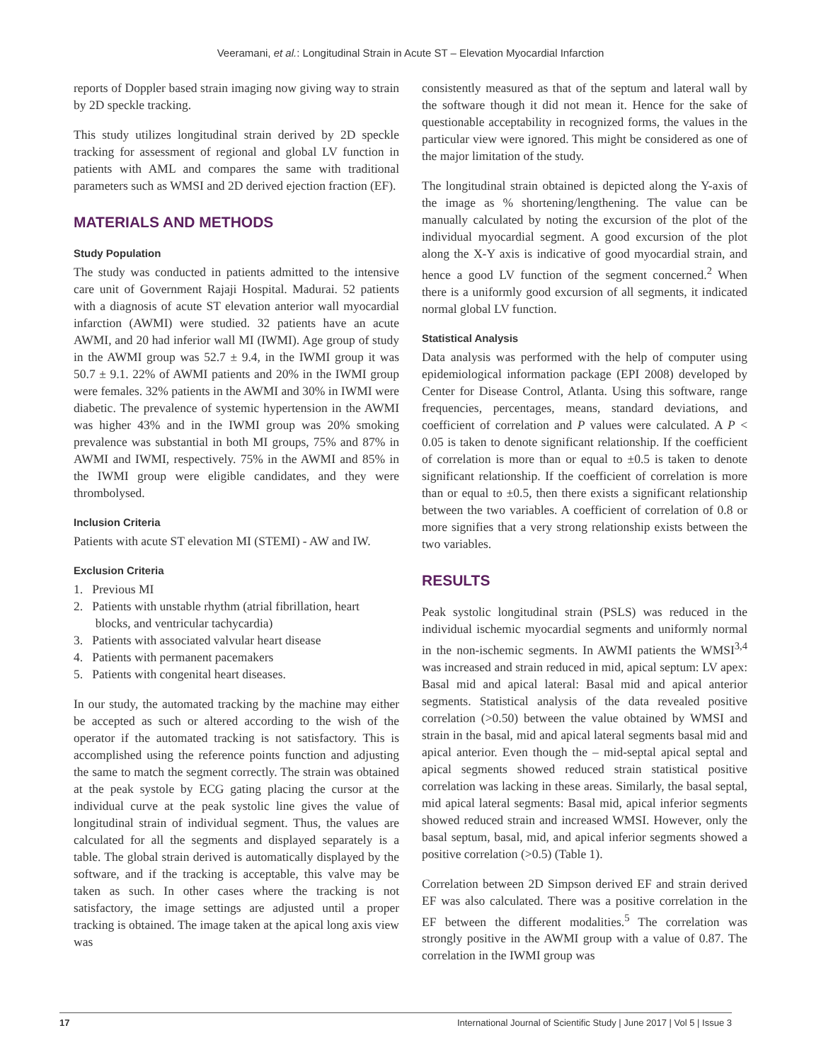Veeramani, et al.: Longitudinal Strain in Acute ST – Elevation Myocardial Infarction
reports of Doppler based strain imaging now giving way to strain by 2D speckle tracking.
This study utilizes longitudinal strain derived by 2D speckle tracking for assessment of regional and global LV function in patients with AML and compares the same with traditional parameters such as WMSI and 2D derived ejection fraction (EF).
MATERIALS AND METHODS
Study Population
The study was conducted in patients admitted to the intensive care unit of Government Rajaji Hospital. Madurai. 52 patients with a diagnosis of acute ST elevation anterior wall myocardial infarction (AWMI) were studied. 32 patients have an acute AWMI, and 20 had inferior wall MI (IWMI). Age group of study in the AWMI group was 52.7 ± 9.4, in the IWMI group it was 50.7 ± 9.1. 22% of AWMI patients and 20% in the IWMI group were females. 32% patients in the AWMI and 30% in IWMI were diabetic. The prevalence of systemic hypertension in the AWMI was higher 43% and in the IWMI group was 20% smoking prevalence was substantial in both MI groups, 75% and 87% in AWMI and IWMI, respectively. 75% in the AWMI and 85% in the IWMI group were eligible candidates, and they were thrombolysed.
Inclusion Criteria
Patients with acute ST elevation MI (STEMI) - AW and IW.
Exclusion Criteria
1. Previous MI
2. Patients with unstable rhythm (atrial fibrillation, heart
blocks, and ventricular tachycardia)
3. Patients with associated valvular heart disease
4. Patients with permanent pacemakers
5. Patients with congenital heart diseases.
In our study, the automated tracking by the machine may either be accepted as such or altered according to the wish of the operator if the automated tracking is not satisfactory. This is accomplished using the reference points function and adjusting the same to match the segment correctly. The strain was obtained at the peak systole by ECG gating placing the cursor at the individual curve at the peak systolic line gives the value of longitudinal strain of individual segment. Thus, the values are calculated for all the segments and displayed separately is a table. The global strain derived is automatically displayed by the software, and if the tracking is acceptable, this valve may be taken as such. In other cases where the tracking is not satisfactory, the image settings are adjusted until a proper tracking is obtained. The image taken at the apical long axis view was
consistently measured as that of the septum and lateral wall by the software though it did not mean it. Hence for the sake of questionable acceptability in recognized forms, the values in the particular view were ignored. This might be considered as one of the major limitation of the study.
The longitudinal strain obtained is depicted along the Y-axis of the image as % shortening/lengthening. The value can be manually calculated by noting the excursion of the plot of the individual myocardial segment. A good excursion of the plot along the X-Y axis is indicative of good myocardial strain, and hence a good LV function of the segment concerned.<sup>2</sup> When there is a uniformly good excursion of all segments, it indicated normal global LV function.
Statistical Analysis
Data analysis was performed with the help of computer using epidemiological information package (EPI 2008) developed by Center for Disease Control, Atlanta. Using this software, range frequencies, percentages, means, standard deviations, and coefficient of correlation and P values were calculated. A P < 0.05 is taken to denote significant relationship. If the coefficient of correlation is more than or equal to ±0.5 is taken to denote significant relationship. If the coefficient of correlation is more than or equal to ±0.5, then there exists a significant relationship between the two variables. A coefficient of correlation of 0.8 or more signifies that a very strong relationship exists between the two variables.
RESULTS
Peak systolic longitudinal strain (PSLS) was reduced in the individual ischemic myocardial segments and uniformly normal in the non-ischemic segments. In AWMI patients the WMSI<sup>3,4</sup> was increased and strain reduced in mid, apical septum: LV apex: Basal mid and apical lateral: Basal mid and apical anterior segments. Statistical analysis of the data revealed positive correlation (>0.50) between the value obtained by WMSI and strain in the basal, mid and apical lateral segments basal mid and apical anterior. Even though the – mid-septal apical septal and apical segments showed reduced strain statistical positive correlation was lacking in these areas. Similarly, the basal septal, mid apical lateral segments: Basal mid, apical inferior segments showed reduced strain and increased WMSI. However, only the basal septum, basal, mid, and apical inferior segments showed a positive correlation (>0.5) (Table 1).
Correlation between 2D Simpson derived EF and strain derived EF was also calculated. There was a positive correlation in the EF between the different modalities.<sup>5</sup> The correlation was strongly positive in the AWMI group with a value of 0.87. The correlation in the IWMI group was
17 International Journal of Scientific Study | June 2017 | Vol 5 | Issue 3